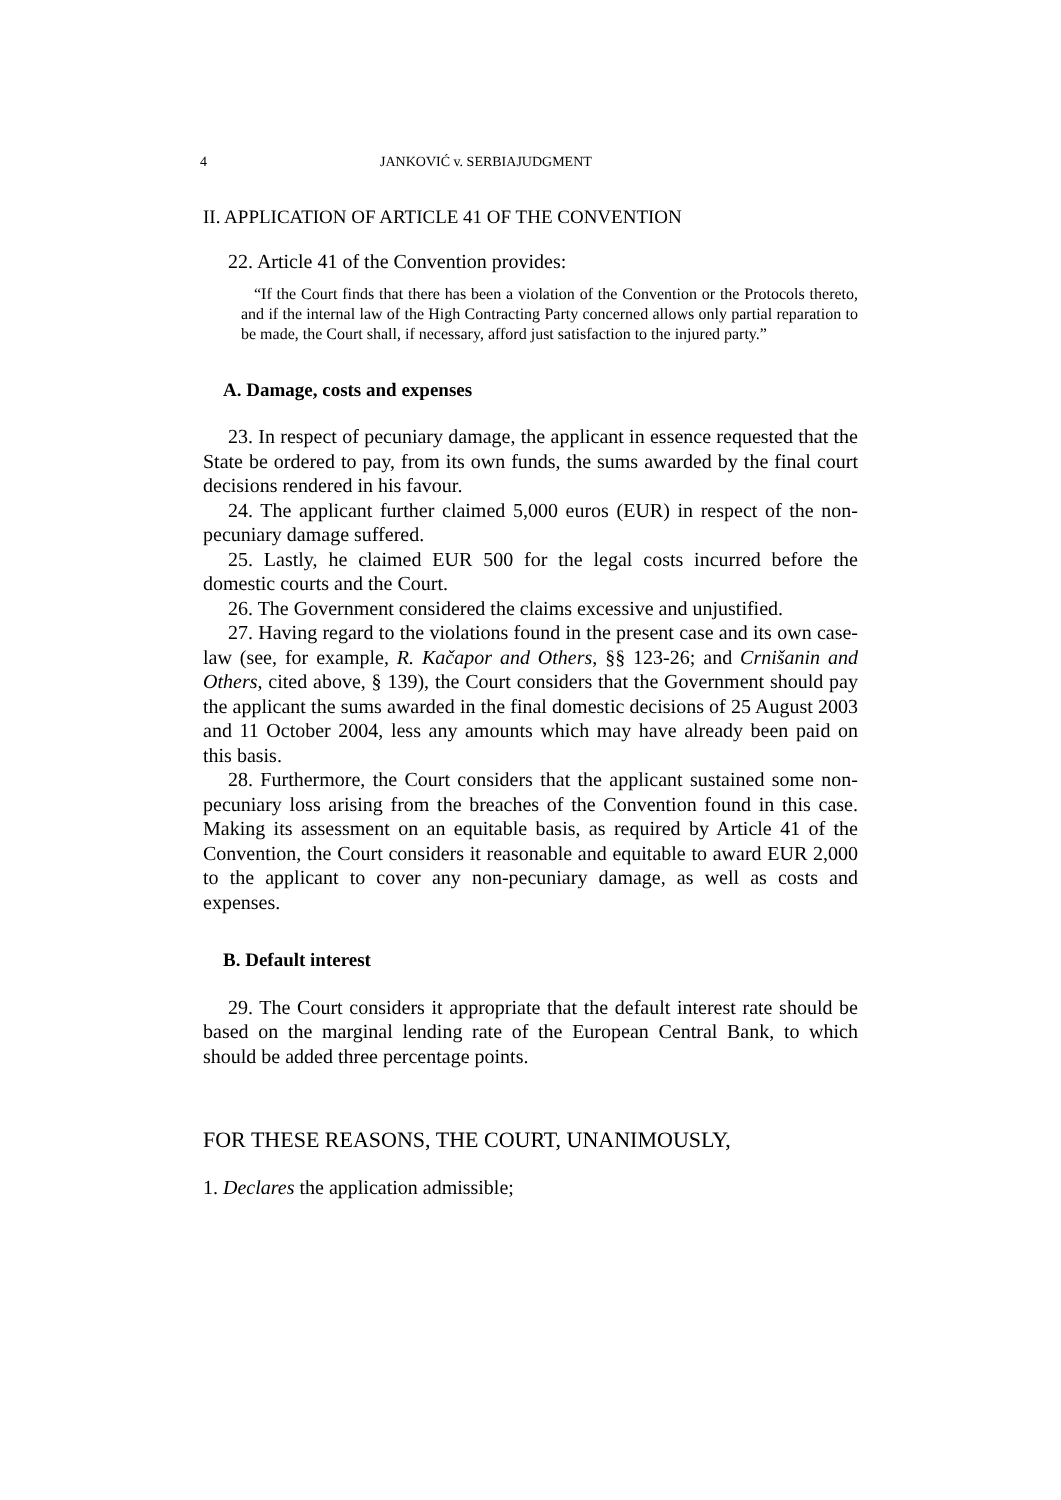4 JANKOVIĆ v. SERBIAJUDGMENT
II. APPLICATION OF ARTICLE 41 OF THE CONVENTION
22. Article 41 of the Convention provides:
“If the Court finds that there has been a violation of the Convention or the Protocols thereto, and if the internal law of the High Contracting Party concerned allows only partial reparation to be made, the Court shall, if necessary, afford just satisfaction to the injured party.”
A. Damage, costs and expenses
23. In respect of pecuniary damage, the applicant in essence requested that the State be ordered to pay, from its own funds, the sums awarded by the final court decisions rendered in his favour.
24. The applicant further claimed 5,000 euros (EUR) in respect of the non-pecuniary damage suffered.
25. Lastly, he claimed EUR 500 for the legal costs incurred before the domestic courts and the Court.
26. The Government considered the claims excessive and unjustified.
27. Having regard to the violations found in the present case and its own case-law (see, for example, R. Kačapor and Others, §§ 123-26; and Crnišanin and Others, cited above, § 139), the Court considers that the Government should pay the applicant the sums awarded in the final domestic decisions of 25 August 2003 and 11 October 2004, less any amounts which may have already been paid on this basis.
28. Furthermore, the Court considers that the applicant sustained some non-pecuniary loss arising from the breaches of the Convention found in this case. Making its assessment on an equitable basis, as required by Article 41 of the Convention, the Court considers it reasonable and equitable to award EUR 2,000 to the applicant to cover any non-pecuniary damage, as well as costs and expenses.
B. Default interest
29. The Court considers it appropriate that the default interest rate should be based on the marginal lending rate of the European Central Bank, to which should be added three percentage points.
FOR THESE REASONS, THE COURT, UNANIMOUSLY,
1. Declares the application admissible;